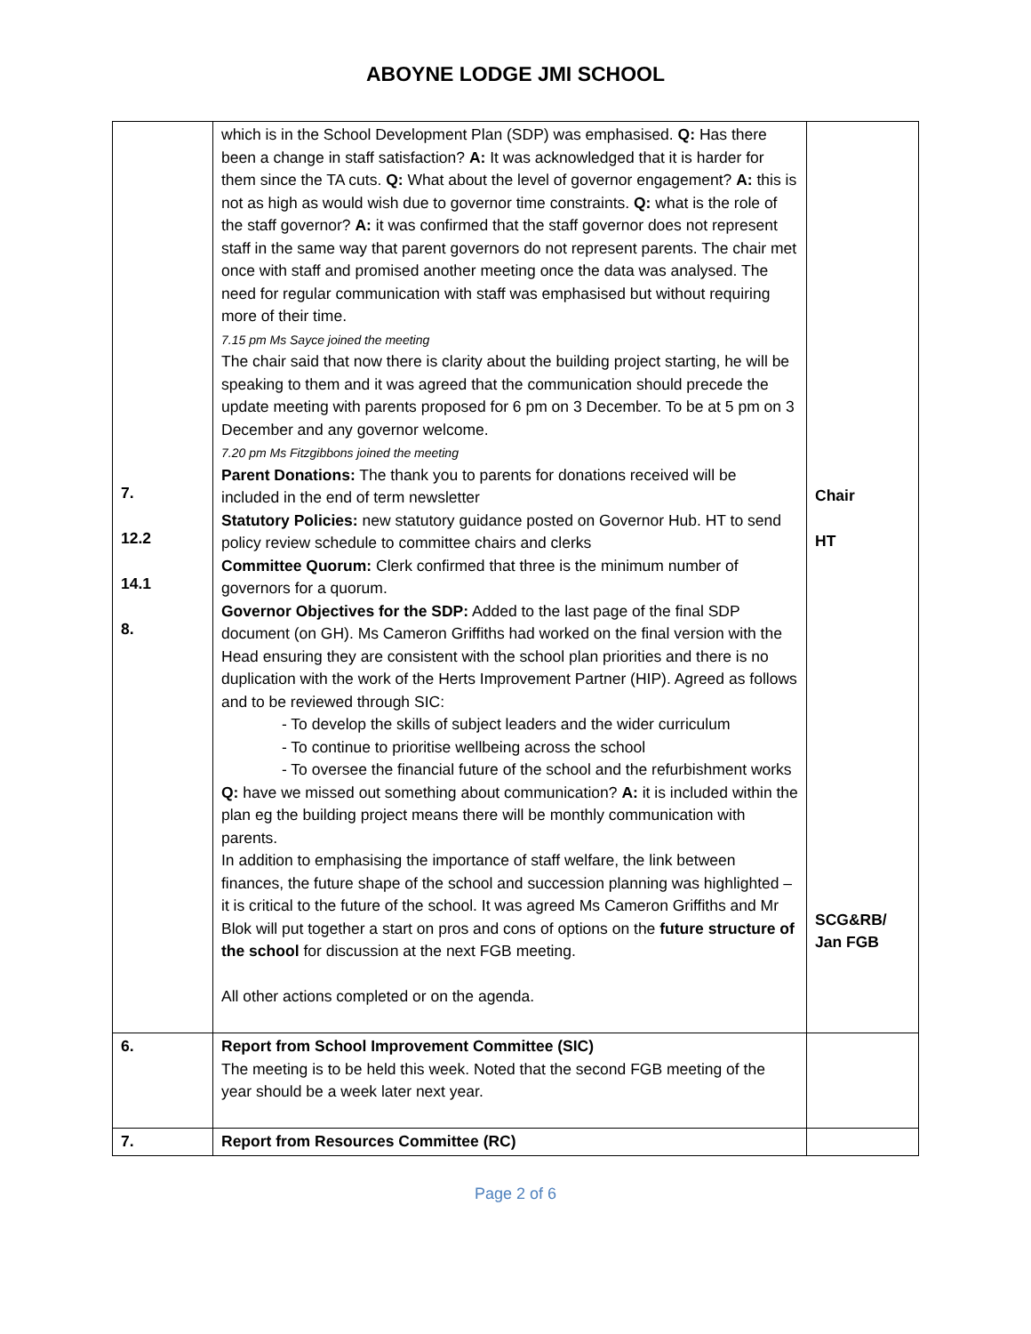ABOYNE LODGE JMI SCHOOL
| 7. 12.2 14.1 8. | which is in the School Development Plan (SDP) was emphasised. Q: Has there been a change in staff satisfaction? A: It was acknowledged that it is harder for them since the TA cuts. Q: What about the level of governor engagement? A: this is not as high as would wish due to governor time constraints. Q: what is the role of the staff governor? A: it was confirmed that the staff governor does not represent staff in the same way that parent governors do not represent parents. The chair met once with staff and promised another meeting once the data was analysed. The need for regular communication with staff was emphasised but without requiring more of their time. 7.15 pm Ms Sayce joined the meeting The chair said that now there is clarity about the building project starting, he will be speaking to them and it was agreed that the communication should precede the update meeting with parents proposed for 6 pm on 3 December. To be at 5 pm on 3 December and any governor welcome. 7.20 pm Ms Fitzgibbons joined the meeting Parent Donations: The thank you to parents for donations received will be included in the end of term newsletter Statutory Policies: new statutory guidance posted on Governor Hub. HT to send policy review schedule to committee chairs and clerks Committee Quorum: Clerk confirmed that three is the minimum number of governors for a quorum. Governor Objectives for the SDP: Added to the last page of the final SDP document (on GH). Ms Cameron Griffiths had worked on the final version with the Head ensuring they are consistent with the school plan priorities and there is no duplication with the work of the Herts Improvement Partner (HIP). Agreed as follows and to be reviewed through SIC: - To develop the skills of subject leaders and the wider curriculum - To continue to prioritise wellbeing across the school - To oversee the financial future of the school and the refurbishment works Q: have we missed out something about communication? A: it is included within the plan eg the building project means there will be monthly communication with parents. In addition to emphasising the importance of staff welfare, the link between finances, the future shape of the school and succession planning was highlighted – it is critical to the future of the school. It was agreed Ms Cameron Griffiths and Mr Blok will put together a start on pros and cons of options on the future structure of the school for discussion at the next FGB meeting. All other actions completed or on the agenda. | Chair HT SCG&RB/ Jan FGB |
| 6. | Report from School Improvement Committee (SIC) The meeting is to be held this week. Noted that the second FGB meeting of the year should be a week later next year. | |
| 7. | Report from Resources Committee (RC) | |
Page 2 of 6